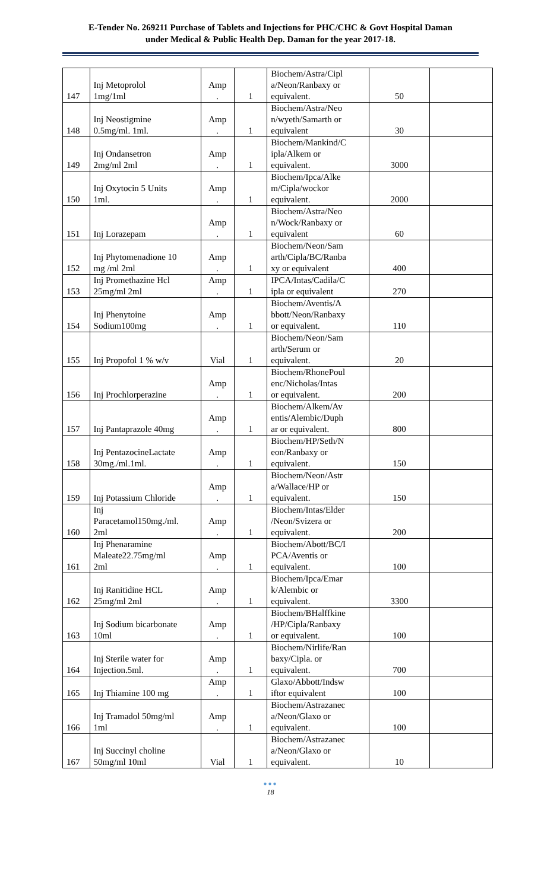E-Tender No. 269211 Purchase of Tablets and Injections for PHC/CHC & Govt Hospital Daman
under Medical & Public Health Dep. Daman for the year 2017-18.
| 147 | Inj Metoprolol 1mg/1ml | Amp . | 1 | Biochem/Astra/Cipl a/Neon/Ranbaxy or equivalent. | 50 | |
| 148 | Inj Neostigmine 0.5mg/ml. 1ml. | Amp . | 1 | Biochem/Astra/Neo n/wyeth/Samarth or equivalent | 30 | |
| 149 | Inj Ondansetron 2mg/ml 2ml | Amp . | 1 | Biochem/Mankind/C ipla/Alkem or equivalent. | 3000 | |
| 150 | Inj Oxytocin 5 Units 1ml. | Amp . | 1 | Biochem/Ipca/Alke m/Cipla/wockor equivalent. | 2000 | |
| 151 | Inj Lorazepam | Amp . | 1 | Biochem/Astra/Neo n/Wock/Ranbaxy or equivalent | 60 | |
| 152 | Inj Phytomenadione 10 mg /ml 2ml | Amp . | 1 | Biochem/Neon/Sam arth/Cipla/BC/Ranba xy or equivalent | 400 | |
| 153 | Inj Promethazine Hcl 25mg/ml 2ml | Amp . | 1 | IPCA/Intas/Cadila/C ipla or equivalent | 270 | |
| 154 | Inj Phenytoine Sodium100mg | Amp . | 1 | Biochem/Aventis/A bbott/Neon/Ranbaxy or equivalent. | 110 | |
| 155 | Inj Propofol 1 % w/v | Vial | 1 | Biochem/Neon/Sam arth/Serum or equivalent. | 20 | |
| 156 | Inj Prochlorperazine | Amp . | 1 | Biochem/RhonePoul enc/Nicholas/Intas or equivalent. | 200 | |
| 157 | Inj Pantaprazole 40mg | Amp . | 1 | Biochem/Alkem/Av entis/Alembic/Duph ar or equivalent. | 800 | |
| 158 | Inj PentazocineLactate 30mg./ml.1ml. | Amp . | 1 | Biochem/HP/Seth/N eon/Ranbaxy or equivalent. | 150 | |
| 159 | Inj Potassium Chloride | Amp . | 1 | Biochem/Neon/Astr a/Wallace/HP or equivalent. | 150 | |
| 160 | Inj Paracetamol150mg./ml. 2ml | Amp . | 1 | Biochem/Intas/Elder /Neon/Svizera or equivalent. | 200 | |
| 161 | Inj Phenaramine Maleate22.75mg/ml 2ml | Amp . | 1 | Biochem/Abott/BC/I PCA/Aventis or equivalent. | 100 | |
| 162 | Inj Ranitidine HCL 25mg/ml 2ml | Amp . | 1 | Biochem/Ipca/Emar k/Alembic or equivalent. | 3300 | |
| 163 | Inj Sodium bicarbonate 10ml | Amp . | 1 | Biochem/BHalffkine /HP/Cipla/Ranbaxy or equivalent. | 100 | |
| 164 | Inj Sterile water for Injection.5ml. | Amp . | 1 | Biochem/Nirlife/Ran baxy/Cipla. or equivalent. | 700 | |
| 165 | Inj Thiamine 100 mg | Amp . | 1 | Glaxo/Abbott/Indsw iftor equivalent | 100 | |
| 166 | Inj Tramadol 50mg/ml 1ml | Amp . | 1 | Biochem/Astrazanec a/Neon/Glaxo or equivalent. | 100 | |
| 167 | Inj Succinyl choline 50mg/ml 10ml | Vial | 1 | Biochem/Astrazanec a/Neon/Glaxo or equivalent. | 10 | |
●●●
18